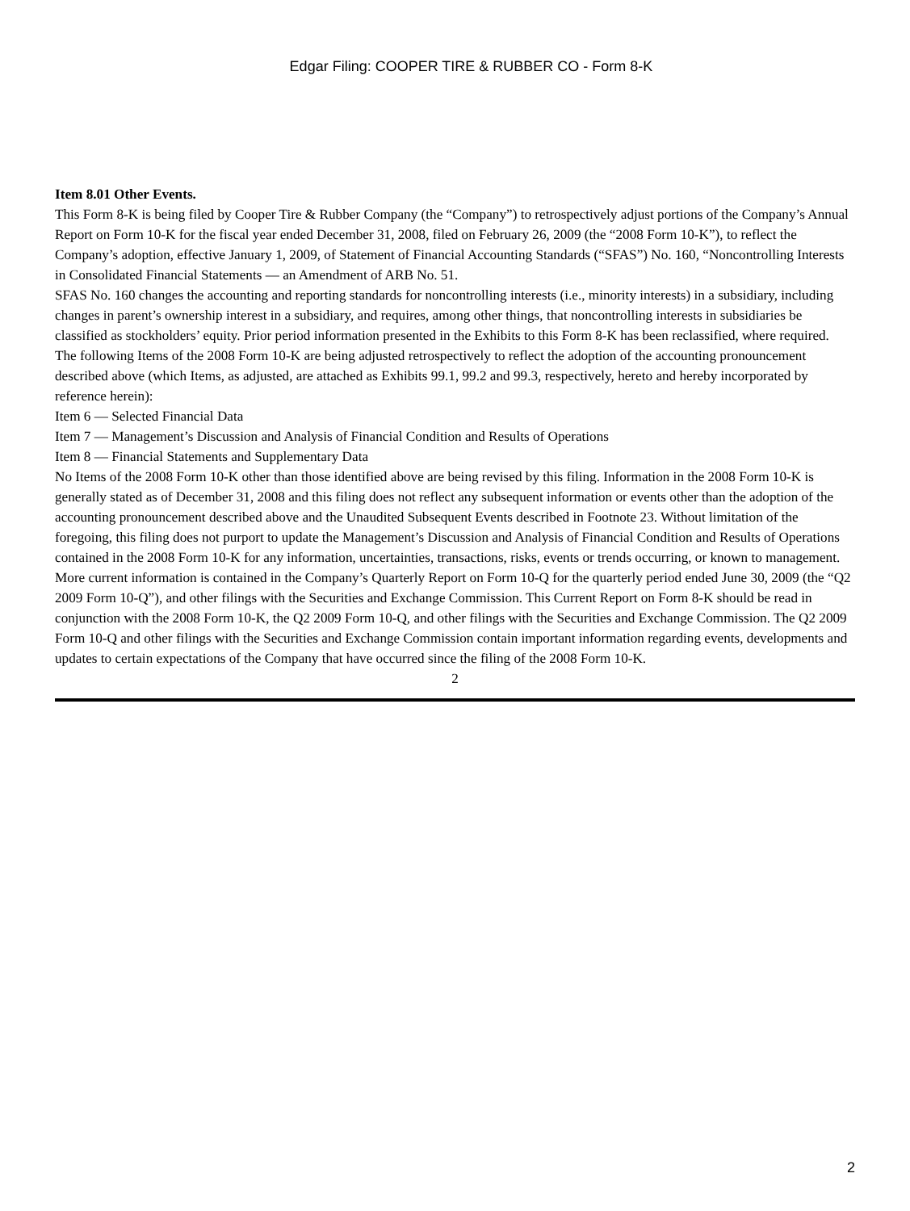Edgar Filing: COOPER TIRE & RUBBER CO - Form 8-K
Item 8.01 Other Events.
This Form 8-K is being filed by Cooper Tire & Rubber Company (the “Company”) to retrospectively adjust portions of the Company’s Annual Report on Form 10-K for the fiscal year ended December 31, 2008, filed on February 26, 2009 (the “2008 Form 10-K”), to reflect the Company’s adoption, effective January 1, 2009, of Statement of Financial Accounting Standards (“SFAS”) No. 160, “Noncontrolling Interests in Consolidated Financial Statements — an Amendment of ARB No. 51.
SFAS No. 160 changes the accounting and reporting standards for noncontrolling interests (i.e., minority interests) in a subsidiary, including changes in parent’s ownership interest in a subsidiary, and requires, among other things, that noncontrolling interests in subsidiaries be classified as stockholders’ equity. Prior period information presented in the Exhibits to this Form 8-K has been reclassified, where required.
The following Items of the 2008 Form 10-K are being adjusted retrospectively to reflect the adoption of the accounting pronouncement described above (which Items, as adjusted, are attached as Exhibits 99.1, 99.2 and 99.3, respectively, hereto and hereby incorporated by reference herein):
Item 6 — Selected Financial Data
Item 7 — Management’s Discussion and Analysis of Financial Condition and Results of Operations
Item 8 — Financial Statements and Supplementary Data
No Items of the 2008 Form 10-K other than those identified above are being revised by this filing. Information in the 2008 Form 10-K is generally stated as of December 31, 2008 and this filing does not reflect any subsequent information or events other than the adoption of the accounting pronouncement described above and the Unaudited Subsequent Events described in Footnote 23. Without limitation of the foregoing, this filing does not purport to update the Management’s Discussion and Analysis of Financial Condition and Results of Operations contained in the 2008 Form 10-K for any information, uncertainties, transactions, risks, events or trends occurring, or known to management. More current information is contained in the Company’s Quarterly Report on Form 10-Q for the quarterly period ended June 30, 2009 (the “Q2 2009 Form 10-Q”), and other filings with the Securities and Exchange Commission. This Current Report on Form 8-K should be read in conjunction with the 2008 Form 10-K, the Q2 2009 Form 10-Q, and other filings with the Securities and Exchange Commission. The Q2 2009 Form 10-Q and other filings with the Securities and Exchange Commission contain important information regarding events, developments and updates to certain expectations of the Company that have occurred since the filing of the 2008 Form 10-K.
2
2